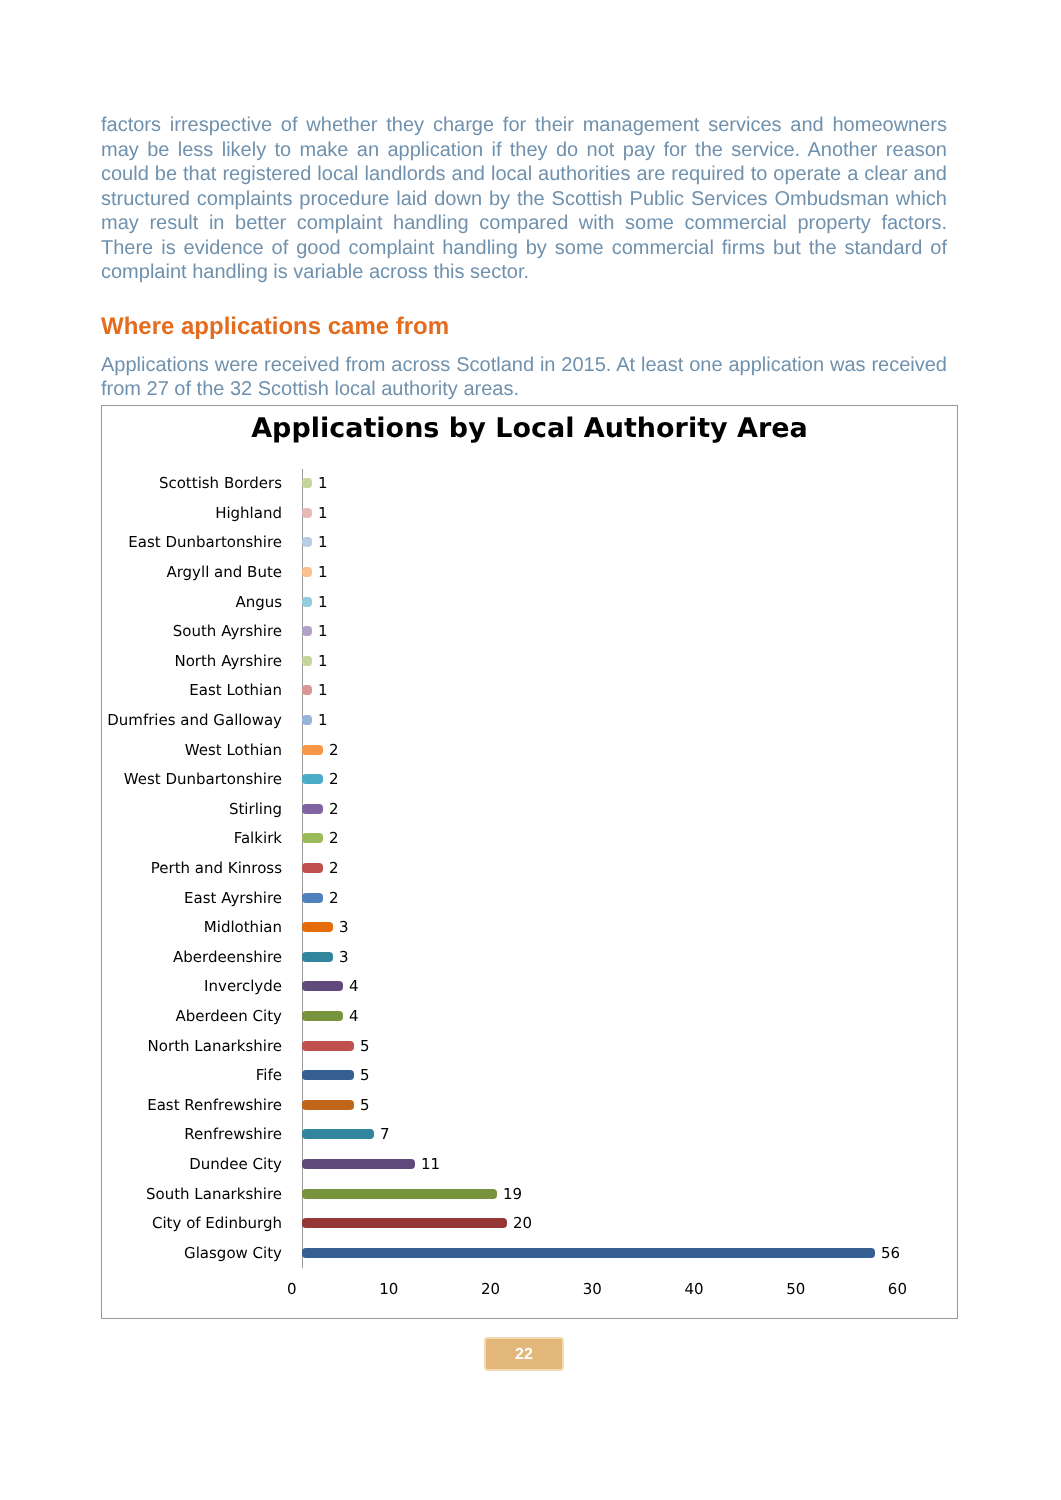factors irrespective of whether they charge for their management services and homeowners may be less likely to make an application if they do not pay for the service. Another reason could be that registered local landlords and local authorities are required to operate a clear and structured complaints procedure laid down by the Scottish Public Services Ombudsman which may result in better complaint handling compared with some commercial property factors. There is evidence of good complaint handling by some commercial firms but the standard of complaint handling is variable across this sector.
Where applications came from
Applications were received from across Scotland in 2015. At least one application was received from 27 of the 32 Scottish local authority areas.
Applications by Local Authority Area
Scottish Borders 1
Highland 1
East Dunbartonshire 1
Argyll and Bute 1
Angus 1
South Ayrshire 1
North Ayrshire 1
East Lothian 1
Dumfries and Galloway
1
West Lothian 2
West Dunbartonshire 2
Stirling 2
Falkirk 2
Perth and Kinross 2
East Ayrshire 2
Midlothian 3
Aberdeenshire 3
Inverclyde 4
Aberdeen City 4
North Lanarkshire 5
Fife 5
East Renfrewshire 5
Renfrewshire 7
Dundee City 11
South Lanarkshire 19
City of Edinburgh 20
Glasgow City 56
0 10 20 30 40 50 60
22